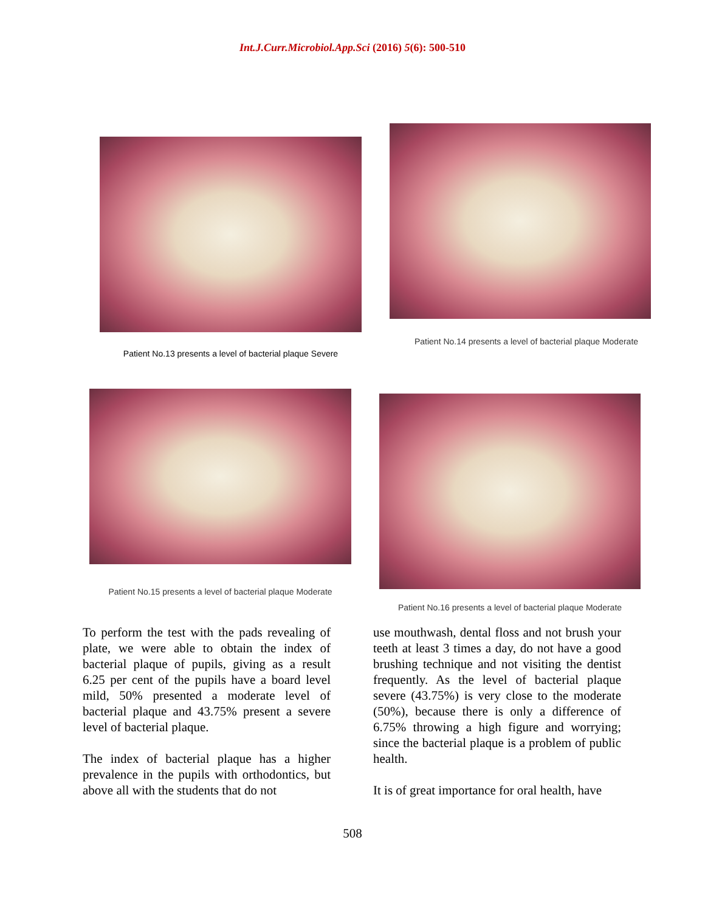Int.J.Curr.Microbiol.App.Sci (2016) 5(6): 500-510
Patient No.13 presents a level of bacterial plaque Severe
Patient No.14 presents a level of bacterial plaque Moderate
Patient No.15 presents a level of bacterial plaque Moderate
Patient No.16 presents a level of bacterial plaque Moderate
To perform the test with the pads revealing of plate, we were able to obtain the index of bacterial plaque of pupils, giving as a result 6.25 per cent of the pupils have a board level mild, 50% presented a moderate level of bacterial plaque and 43.75% present a severe level of bacterial plaque.
The index of bacterial plaque has a higher prevalence in the pupils with orthodontics, but above all with the students that do not
use mouthwash, dental floss and not brush your teeth at least 3 times a day, do not have a good brushing technique and not visiting the dentist frequently. As the level of bacterial plaque severe (43.75%) is very close to the moderate (50%), because there is only a difference of 6.75% throwing a high figure and worrying; since the bacterial plaque is a problem of public health.
It is of great importance for oral health, have
508